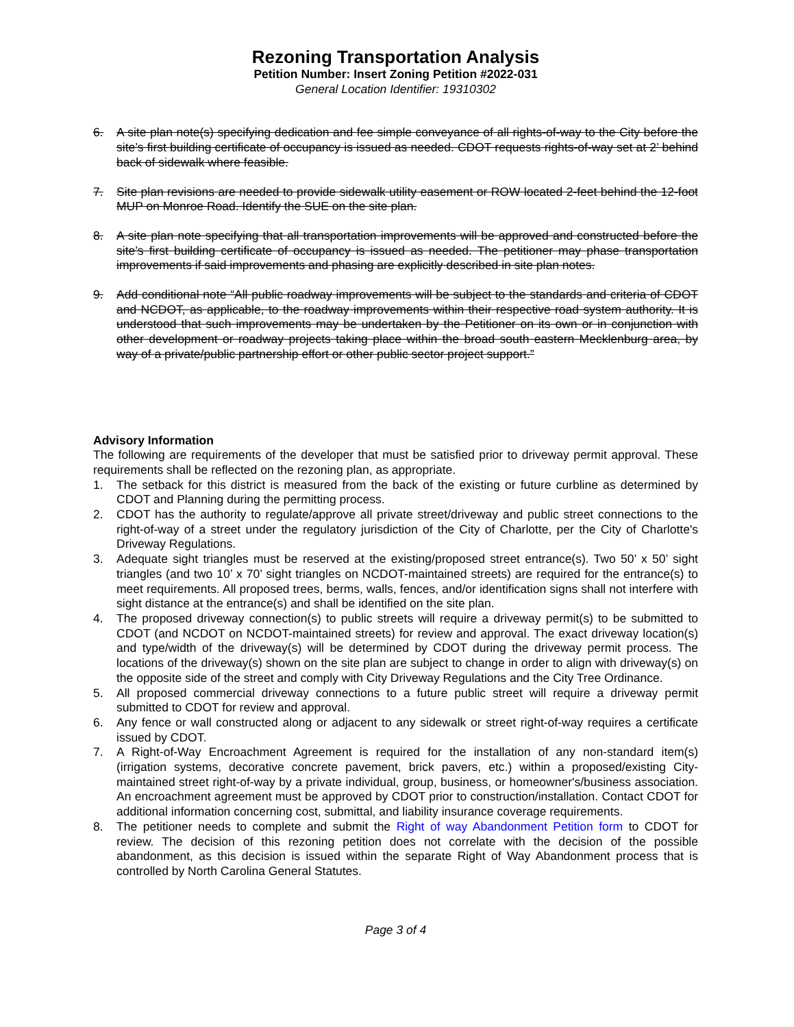Rezoning Transportation Analysis
Petition Number: Insert Zoning Petition #2022-031
General Location Identifier: 19310302
6. A site plan note(s) specifying dedication and fee simple conveyance of all rights-of-way to the City before the site’s first building certificate of occupancy is issued as needed. CDOT requests rights-of-way set at 2’ behind back of sidewalk where feasible.
7. Site plan revisions are needed to provide sidewalk utility easement or ROW located 2-feet behind the 12-foot MUP on Monroe Road. Identify the SUE on the site plan.
8. A site plan note specifying that all transportation improvements will be approved and constructed before the site’s first building certificate of occupancy is issued as needed. The petitioner may phase transportation improvements if said improvements and phasing are explicitly described in site plan notes.
9. Add conditional note “All public roadway improvements will be subject to the standards and criteria of CDOT and NCDOT, as applicable, to the roadway improvements within their respective road system authority. It is understood that such improvements may be undertaken by the Petitioner on its own or in conjunction with other development or roadway projects taking place within the broad south eastern Mecklenburg area, by way of a private/public partnership effort or other public sector project support.”
Advisory Information
The following are requirements of the developer that must be satisfied prior to driveway permit approval. These requirements shall be reflected on the rezoning plan, as appropriate.
1. The setback for this district is measured from the back of the existing or future curbline as determined by CDOT and Planning during the permitting process.
2. CDOT has the authority to regulate/approve all private street/driveway and public street connections to the right-of-way of a street under the regulatory jurisdiction of the City of Charlotte, per the City of Charlotte's Driveway Regulations.
3. Adequate sight triangles must be reserved at the existing/proposed street entrance(s). Two 50’ x 50’ sight triangles (and two 10’ x 70’ sight triangles on NCDOT-maintained streets) are required for the entrance(s) to meet requirements. All proposed trees, berms, walls, fences, and/or identification signs shall not interfere with sight distance at the entrance(s) and shall be identified on the site plan.
4. The proposed driveway connection(s) to public streets will require a driveway permit(s) to be submitted to CDOT (and NCDOT on NCDOT-maintained streets) for review and approval. The exact driveway location(s) and type/width of the driveway(s) will be determined by CDOT during the driveway permit process. The locations of the driveway(s) shown on the site plan are subject to change in order to align with driveway(s) on the opposite side of the street and comply with City Driveway Regulations and the City Tree Ordinance.
5. All proposed commercial driveway connections to a future public street will require a driveway permit submitted to CDOT for review and approval.
6. Any fence or wall constructed along or adjacent to any sidewalk or street right-of-way requires a certificate issued by CDOT.
7. A Right-of-Way Encroachment Agreement is required for the installation of any non-standard item(s) (irrigation systems, decorative concrete pavement, brick pavers, etc.) within a proposed/existing City-maintained street right-of-way by a private individual, group, business, or homeowner's/business association. An encroachment agreement must be approved by CDOT prior to construction/installation. Contact CDOT for additional information concerning cost, submittal, and liability insurance coverage requirements.
8. The petitioner needs to complete and submit the Right of way Abandonment Petition form to CDOT for review. The decision of this rezoning petition does not correlate with the decision of the possible abandonment, as this decision is issued within the separate Right of Way Abandonment process that is controlled by North Carolina General Statutes.
Page 3 of 4